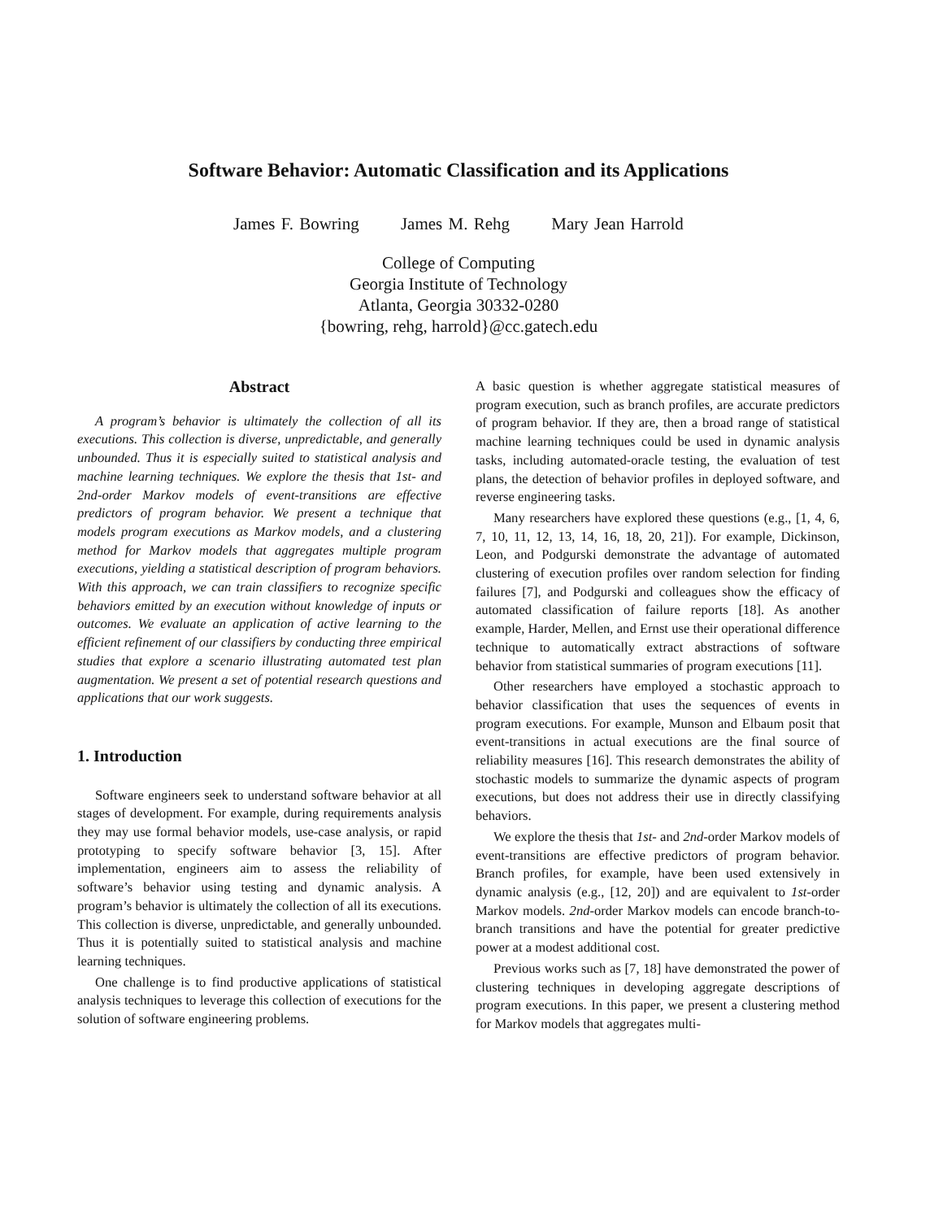Software Behavior: Automatic Classification and its Applications
James F. Bowring James M. Rehg Mary Jean Harrold
College of Computing
Georgia Institute of Technology
Atlanta, Georgia 30332-0280
{bowring, rehg, harrold}@cc.gatech.edu
Abstract
A program’s behavior is ultimately the collection of all its executions. This collection is diverse, unpredictable, and generally unbounded. Thus it is especially suited to statistical analysis and machine learning techniques. We explore the thesis that 1st- and 2nd-order Markov models of event-transitions are effective predictors of program behavior. We present a technique that models program executions as Markov models, and a clustering method for Markov models that aggregates multiple program executions, yielding a statistical description of program behaviors. With this approach, we can train classifiers to recognize specific behaviors emitted by an execution without knowledge of inputs or outcomes. We evaluate an application of active learning to the efficient refinement of our classifiers by conducting three empirical studies that explore a scenario illustrating automated test plan augmentation. We present a set of potential research questions and applications that our work suggests.
1. Introduction
Software engineers seek to understand software behavior at all stages of development. For example, during requirements analysis they may use formal behavior models, use-case analysis, or rapid prototyping to specify software behavior [3, 15]. After implementation, engineers aim to assess the reliability of software’s behavior using testing and dynamic analysis. A program’s behavior is ultimately the collection of all its executions. This collection is diverse, unpredictable, and generally unbounded. Thus it is potentially suited to statistical analysis and machine learning techniques.
One challenge is to find productive applications of statistical analysis techniques to leverage this collection of executions for the solution of software engineering problems.
A basic question is whether aggregate statistical measures of program execution, such as branch profiles, are accurate predictors of program behavior. If they are, then a broad range of statistical machine learning techniques could be used in dynamic analysis tasks, including automated-oracle testing, the evaluation of test plans, the detection of behavior profiles in deployed software, and reverse engineering tasks.
Many researchers have explored these questions (e.g., [1, 4, 6, 7, 10, 11, 12, 13, 14, 16, 18, 20, 21]). For example, Dickinson, Leon, and Podgurski demonstrate the advantage of automated clustering of execution profiles over random selection for finding failures [7], and Podgurski and colleagues show the efficacy of automated classification of failure reports [18]. As another example, Harder, Mellen, and Ernst use their operational difference technique to automatically extract abstractions of software behavior from statistical summaries of program executions [11].
Other researchers have employed a stochastic approach to behavior classification that uses the sequences of events in program executions. For example, Munson and Elbaum posit that event-transitions in actual executions are the final source of reliability measures [16]. This research demonstrates the ability of stochastic models to summarize the dynamic aspects of program executions, but does not address their use in directly classifying behaviors.
We explore the thesis that 1st- and 2nd-order Markov models of event-transitions are effective predictors of program behavior. Branch profiles, for example, have been used extensively in dynamic analysis (e.g., [12, 20]) and are equivalent to 1st-order Markov models. 2nd-order Markov models can encode branch-to-branch transitions and have the potential for greater predictive power at a modest additional cost.
Previous works such as [7, 18] have demonstrated the power of clustering techniques in developing aggregate descriptions of program executions. In this paper, we present a clustering method for Markov models that aggregates multi-